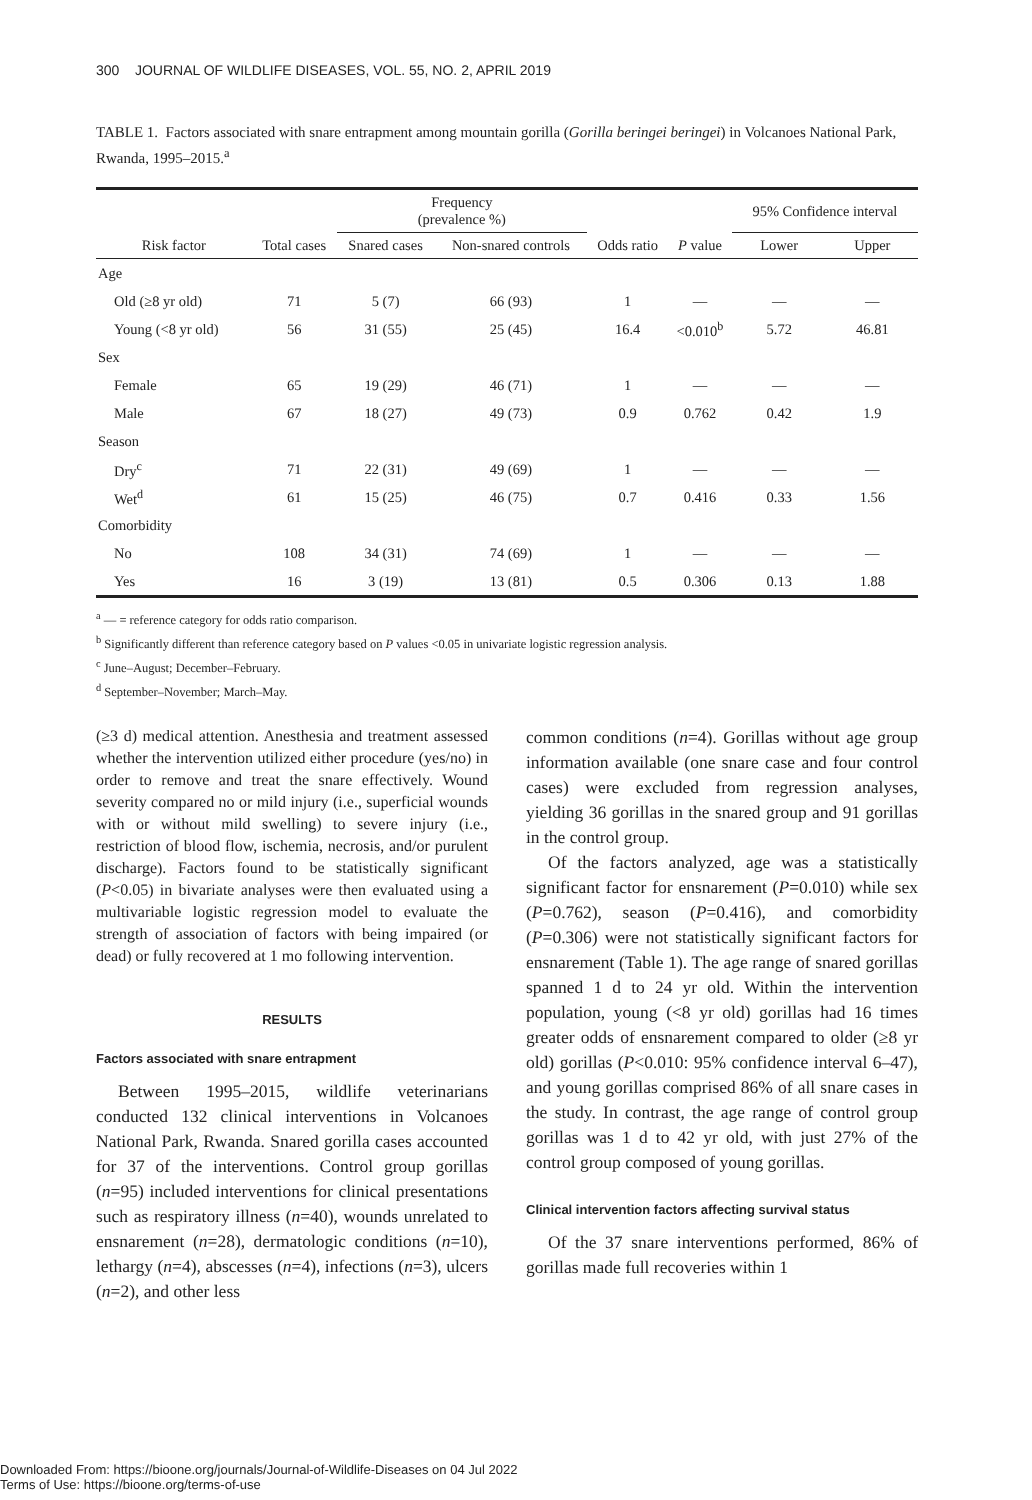300 JOURNAL OF WILDLIFE DISEASES, VOL. 55, NO. 2, APRIL 2019
TABLE 1. Factors associated with snare entrapment among mountain gorilla (Gorilla beringei beringei) in Volcanoes National Park, Rwanda, 1995–2015.<sup>a</sup>
| Risk factor | Total cases | Frequency (prevalence %) | | Odds ratio | P value | 95% Confidence interval | |
| --- | --- | --- | --- | --- | --- | --- | --- |
| | | Snared cases | Non-snared controls | | | Lower | Upper |
| Age | | | | | | | |
| Old (≥8 yr old) | 71 | 5 (7) | 66 (93) | 1 | — | — | — |
| Young (<8 yr old) | 56 | 31 (55) | 25 (45) | 16.4 | <0.010<sup>b</sup> | 5.72 | 46.81 |
| Sex | | | | | | | |
| Female | 65 | 19 (29) | 46 (71) | 1 | — | — | — |
| Male | 67 | 18 (27) | 49 (73) | 0.9 | 0.762 | 0.42 | 1.9 |
| Season | | | | | | | |
| Dry<sup>c</sup> | 71 | 22 (31) | 49 (69) | 1 | — | — | — |
| Wet<sup>d</sup> | 61 | 15 (25) | 46 (75) | 0.7 | 0.416 | 0.33 | 1.56 |
| Comorbidity | | | | | | | |
| No | 108 | 34 (31) | 74 (69) | 1 | — | — | — |
| Yes | 16 | 3 (19) | 13 (81) | 0.5 | 0.306 | 0.13 | 1.88 |
<sup>a</sup> — = reference category for odds ratio comparison.
<sup>b</sup> Significantly different than reference category based on P values <0.05 in univariate logistic regression analysis.
<sup>c</sup> June–August; December–February.
<sup>d</sup> September–November; March–May.
(≥3 d) medical attention. Anesthesia and treatment assessed whether the intervention utilized either procedure (yes/no) in order to remove and treat the snare effectively. Wound severity compared no or mild injury (i.e., superficial wounds with or without mild swelling) to severe injury (i.e., restriction of blood flow, ischemia, necrosis, and/or purulent discharge). Factors found to be statistically significant (P<0.05) in bivariate analyses were then evaluated using a multivariable logistic regression model to evaluate the strength of association of factors with being impaired (or dead) or fully recovered at 1 mo following intervention.
RESULTS
Factors associated with snare entrapment
Between 1995–2015, wildlife veterinarians conducted 132 clinical interventions in Volcanoes National Park, Rwanda. Snared gorilla cases accounted for 37 of the interventions. Control group gorillas (n=95) included interventions for clinical presentations such as respiratory illness (n=40), wounds unrelated to ensnarement (n=28), dermatologic conditions (n=10), lethargy (n=4), abscesses (n=4), infections (n=3), ulcers (n=2), and other less
common conditions (n=4). Gorillas without age group information available (one snare case and four control cases) were excluded from regression analyses, yielding 36 gorillas in the snared group and 91 gorillas in the control group.
Of the factors analyzed, age was a statistically significant factor for ensnarement (P=0.010) while sex (P=0.762), season (P=0.416), and comorbidity (P=0.306) were not statistically significant factors for ensnarement (Table 1). The age range of snared gorillas spanned 1 d to 24 yr old. Within the intervention population, young (<8 yr old) gorillas had 16 times greater odds of ensnarement compared to older (≥8 yr old) gorillas (P<0.010: 95% confidence interval 6–47), and young gorillas comprised 86% of all snare cases in the study. In contrast, the age range of control group gorillas was 1 d to 42 yr old, with just 27% of the control group composed of young gorillas.
Clinical intervention factors affecting survival status
Of the 37 snare interventions performed, 86% of gorillas made full recoveries within 1
Downloaded From: https://bioone.org/journals/Journal-of-Wildlife-Diseases on 04 Jul 2022
Terms of Use: https://bioone.org/terms-of-use